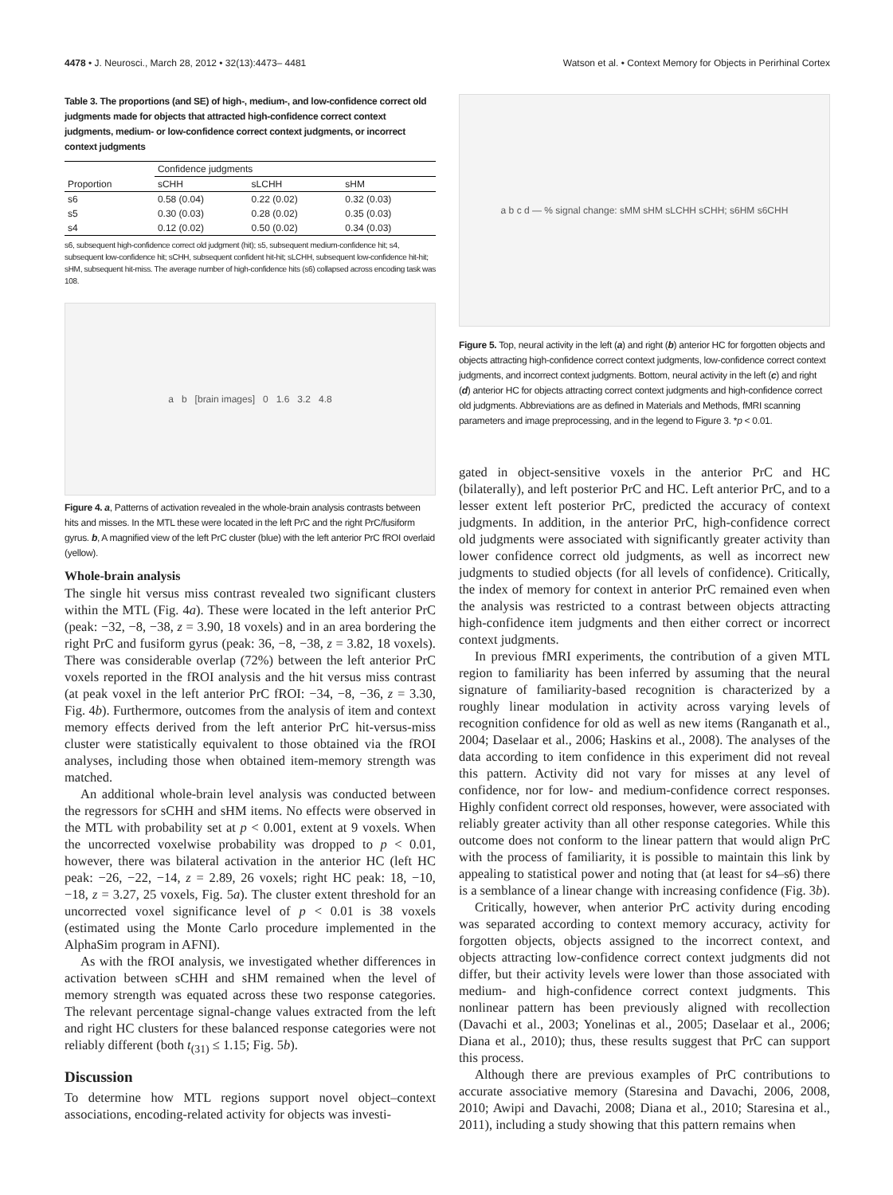4478 • J. Neurosci., March 28, 2012 • 32(13):4473– 4481 Watson et al. • Context Memory for Objects in Perirhinal Cortex
Table 3. The proportions (and SE) of high-, medium-, and low-confidence correct old judgments made for objects that attracted high-confidence correct context judgments, medium- or low-confidence correct context judgments, or incorrect context judgments
| | Confidence judgments | | |
| --- | --- | --- | --- |
| Proportion | sCHH | sLCHH | sHM |
| s6 | 0.58 (0.04) | 0.22 (0.02) | 0.32 (0.03) |
| s5 | 0.30 (0.03) | 0.28 (0.02) | 0.35 (0.03) |
| s4 | 0.12 (0.02) | 0.50 (0.02) | 0.34 (0.03) |
s6, subsequent high-confidence correct old judgment (hit); s5, subsequent medium-confidence hit; s4, subsequent low-confidence hit; sCHH, subsequent confident hit-hit; sLCHH, subsequent low-confidence hit-hit; sHM, subsequent hit-miss. The average number of high-confidence hits (s6) collapsed across encoding task was 108.
a b [brain images] 0 1.6 3.2 4.8
Figure 4. a, Patterns of activation revealed in the whole-brain analysis contrasts between hits and misses. In the MTL these were located in the left PrC and the right PrC/fusiform gyrus. b, A magnified view of the left PrC cluster (blue) with the left anterior PrC fROI overlaid (yellow).
Whole-brain analysis
The single hit versus miss contrast revealed two significant clusters within the MTL (Fig. 4a). These were located in the left anterior PrC (peak: −32, −8, −38, z = 3.90, 18 voxels) and in an area bordering the right PrC and fusiform gyrus (peak: 36, −8, −38, z = 3.82, 18 voxels). There was considerable overlap (72%) between the left anterior PrC voxels reported in the fROI analysis and the hit versus miss contrast (at peak voxel in the left anterior PrC fROI: −34, −8, −36, z = 3.30, Fig. 4b). Furthermore, outcomes from the analysis of item and context memory effects derived from the left anterior PrC hit-versus-miss cluster were statistically equivalent to those obtained via the fROI analyses, including those when obtained item-memory strength was matched.
An additional whole-brain level analysis was conducted between the regressors for sCHH and sHM items. No effects were observed in the MTL with probability set at p < 0.001, extent at 9 voxels. When the uncorrected voxelwise probability was dropped to p < 0.01, however, there was bilateral activation in the anterior HC (left HC peak: −26, −22, −14, z = 2.89, 26 voxels; right HC peak: 18, −10, −18, z = 3.27, 25 voxels, Fig. 5a). The cluster extent threshold for an uncorrected voxel significance level of p < 0.01 is 38 voxels (estimated using the Monte Carlo procedure implemented in the AlphaSim program in AFNI).
As with the fROI analysis, we investigated whether differences in activation between sCHH and sHM remained when the level of memory strength was equated across these two response categories. The relevant percentage signal-change values extracted from the left and right HC clusters for these balanced response categories were not reliably different (both t<sub>(31)</sub> ≤ 1.15; Fig. 5b).
Discussion
To determine how MTL regions support novel object–context associations, encoding-related activity for objects was investi-
a b c d — % signal change: sMM sHM sLCHH sCHH; s6HM s6CHH
Figure 5. Top, neural activity in the left (a) and right (b) anterior HC for forgotten objects and objects attracting high-confidence correct context judgments, low-confidence correct context judgments, and incorrect context judgments. Bottom, neural activity in the left (c) and right (d) anterior HC for objects attracting correct context judgments and high-confidence correct old judgments. Abbreviations are as defined in Materials and Methods, fMRI scanning parameters and image preprocessing, and in the legend to Figure 3. *p < 0.01.
gated in object-sensitive voxels in the anterior PrC and HC (bilaterally), and left posterior PrC and HC. Left anterior PrC, and to a lesser extent left posterior PrC, predicted the accuracy of context judgments. In addition, in the anterior PrC, high-confidence correct old judgments were associated with significantly greater activity than lower confidence correct old judgments, as well as incorrect new judgments to studied objects (for all levels of confidence). Critically, the index of memory for context in anterior PrC remained even when the analysis was restricted to a contrast between objects attracting high-confidence item judgments and then either correct or incorrect context judgments.
In previous fMRI experiments, the contribution of a given MTL region to familiarity has been inferred by assuming that the neural signature of familiarity-based recognition is characterized by a roughly linear modulation in activity across varying levels of recognition confidence for old as well as new items (Ranganath et al., 2004; Daselaar et al., 2006; Haskins et al., 2008). The analyses of the data according to item confidence in this experiment did not reveal this pattern. Activity did not vary for misses at any level of confidence, nor for low- and medium-confidence correct responses. Highly confident correct old responses, however, were associated with reliably greater activity than all other response categories. While this outcome does not conform to the linear pattern that would align PrC with the process of familiarity, it is possible to maintain this link by appealing to statistical power and noting that (at least for s4–s6) there is a semblance of a linear change with increasing confidence (Fig. 3b).
Critically, however, when anterior PrC activity during encoding was separated according to context memory accuracy, activity for forgotten objects, objects assigned to the incorrect context, and objects attracting low-confidence correct context judgments did not differ, but their activity levels were lower than those associated with medium- and high-confidence correct context judgments. This nonlinear pattern has been previously aligned with recollection (Davachi et al., 2003; Yonelinas et al., 2005; Daselaar et al., 2006; Diana et al., 2010); thus, these results suggest that PrC can support this process.
Although there are previous examples of PrC contributions to accurate associative memory (Staresina and Davachi, 2006, 2008, 2010; Awipi and Davachi, 2008; Diana et al., 2010; Staresina et al., 2011), including a study showing that this pattern remains when